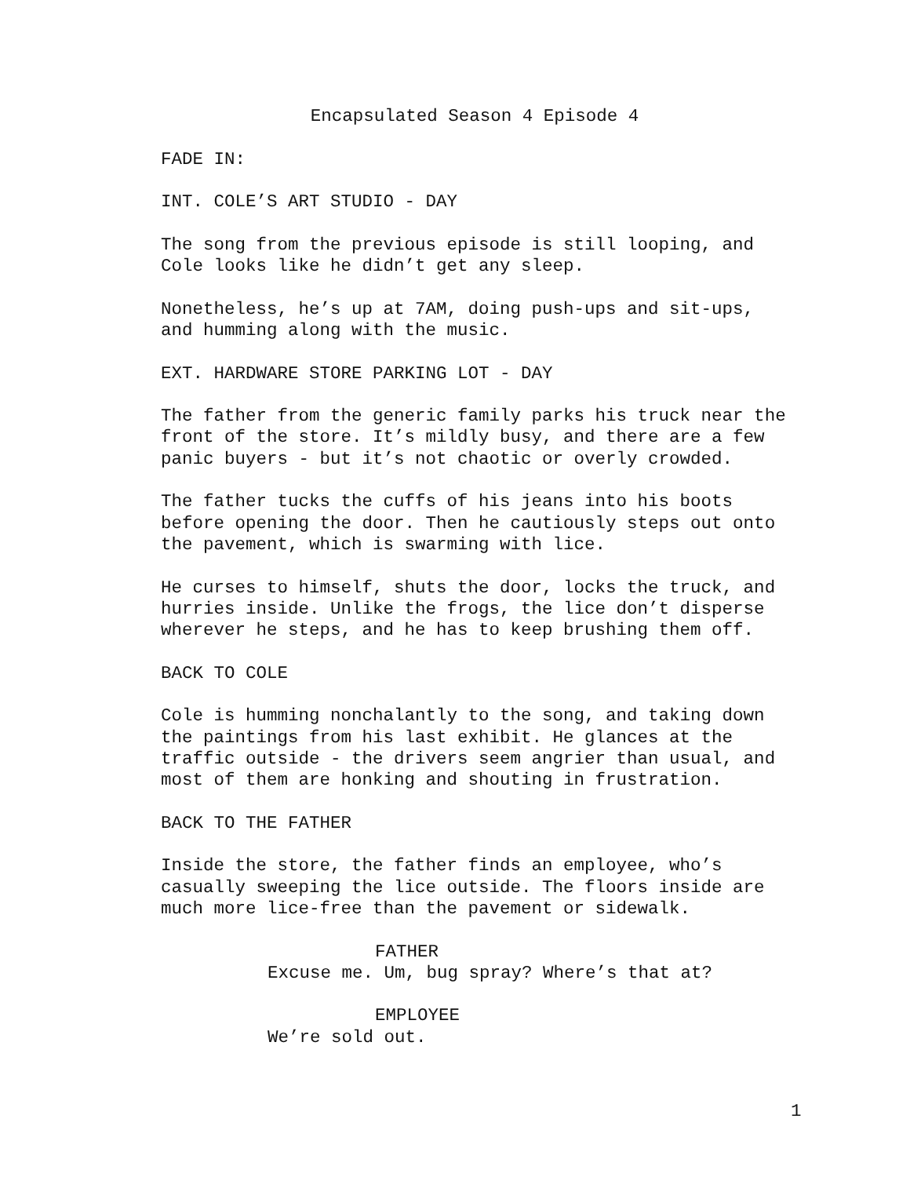Encapsulated Season 4 Episode 4
FADE IN:
INT. COLE’S ART STUDIO - DAY
The song from the previous episode is still looping, and Cole looks like he didn’t get any sleep.
Nonetheless, he’s up at 7AM, doing push-ups and sit-ups, and humming along with the music.
EXT. HARDWARE STORE PARKING LOT - DAY
The father from the generic family parks his truck near the front of the store. It’s mildly busy, and there are a few panic buyers - but it’s not chaotic or overly crowded.
The father tucks the cuffs of his jeans into his boots before opening the door. Then he cautiously steps out onto the pavement, which is swarming with lice.
He curses to himself, shuts the door, locks the truck, and hurries inside. Unlike the frogs, the lice don’t disperse wherever he steps, and he has to keep brushing them off.
BACK TO COLE
Cole is humming nonchalantly to the song, and taking down the paintings from his last exhibit. He glances at the traffic outside - the drivers seem angrier than usual, and most of them are honking and shouting in frustration.
BACK TO THE FATHER
Inside the store, the father finds an employee, who’s casually sweeping the lice outside. The floors inside are much more lice-free than the pavement or sidewalk.
FATHER
Excuse me. Um, bug spray? Where’s that at?
EMPLOYEE
We’re sold out.
1